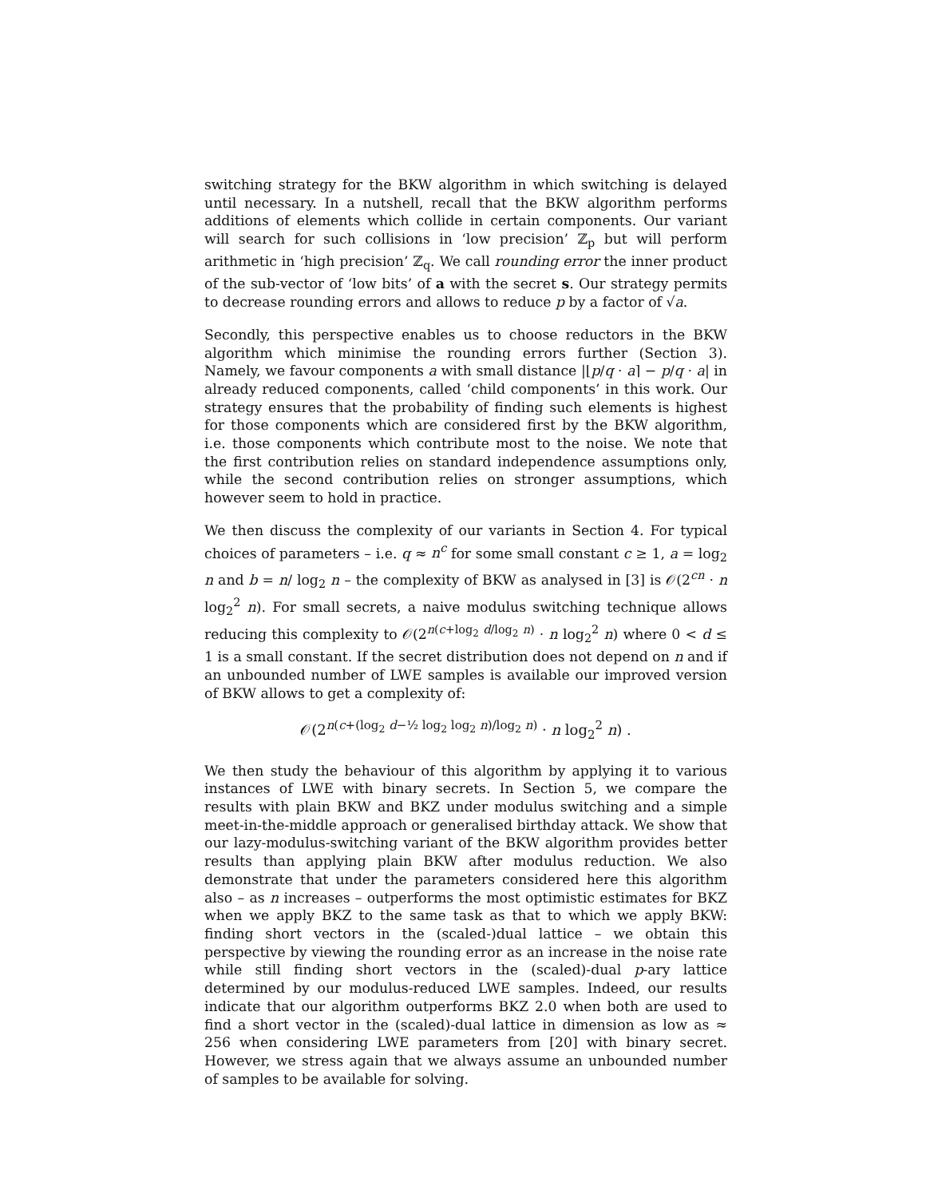switching strategy for the BKW algorithm in which switching is delayed until necessary. In a nutshell, recall that the BKW algorithm performs additions of elements which collide in certain components. Our variant will search for such collisions in ‘low precision’ ℤ<sub>p</sub> but will perform arithmetic in ‘high precision’ ℤ<sub>q</sub>. We call rounding error the inner product of the sub-vector of ‘low bits’ of a with the secret s. Our strategy permits to decrease rounding errors and allows to reduce p by a factor of √a.
Secondly, this perspective enables us to choose reductors in the BKW algorithm which minimise the rounding errors further (Section 3). Namely, we favour components a with small distance |⌊p/q · a⌉ − p/q · a| in already reduced components, called ‘child components’ in this work. Our strategy ensures that the probability of finding such elements is highest for those components which are considered first by the BKW algorithm, i.e. those components which contribute most to the noise. We note that the first contribution relies on standard independence assumptions only, while the second contribution relies on stronger assumptions, which however seem to hold in practice.
We then discuss the complexity of our variants in Section 4. For typical choices of parameters – i.e. q ≈ n<sup>c</sup> for some small constant c ≥ 1, a = log<sub>2</sub> n and b = n/ log<sub>2</sub> n – the complexity of BKW as analysed in [3] is 𝒪(2<sup>cn</sup> · n log<sub>2</sub><sup>2</sup> n). For small secrets, a naive modulus switching technique allows reducing this complexity to 𝒪(2<sup>n(c+log<sub>2</sub> d/log<sub>2</sub> n)</sup> · n log<sub>2</sub><sup>2</sup> n) where 0 < d ≤ 1 is a small constant. If the secret distribution does not depend on n and if an unbounded number of LWE samples is available our improved version of BKW allows to get a complexity of:
𝒪(2<sup>n(c+(log<sub>2</sub> d−½ log<sub>2</sub> log<sub>2</sub> n)/log<sub>2</sub> n)</sup> · n log<sub>2</sub><sup>2</sup> n) .
We then study the behaviour of this algorithm by applying it to various instances of LWE with binary secrets. In Section 5, we compare the results with plain BKW and BKZ under modulus switching and a simple meet-in-the-middle approach or generalised birthday attack. We show that our lazy-modulus-switching variant of the BKW algorithm provides better results than applying plain BKW after modulus reduction. We also demonstrate that under the parameters considered here this algorithm also – as n increases – outperforms the most optimistic estimates for BKZ when we apply BKZ to the same task as that to which we apply BKW: finding short vectors in the (scaled-)dual lattice – we obtain this perspective by viewing the rounding error as an increase in the noise rate while still finding short vectors in the (scaled)-dual p-ary lattice determined by our modulus-reduced LWE samples. Indeed, our results indicate that our algorithm outperforms BKZ 2.0 when both are used to find a short vector in the (scaled)-dual lattice in dimension as low as ≈ 256 when considering LWE parameters from [20] with binary secret. However, we stress again that we always assume an unbounded number of samples to be available for solving.